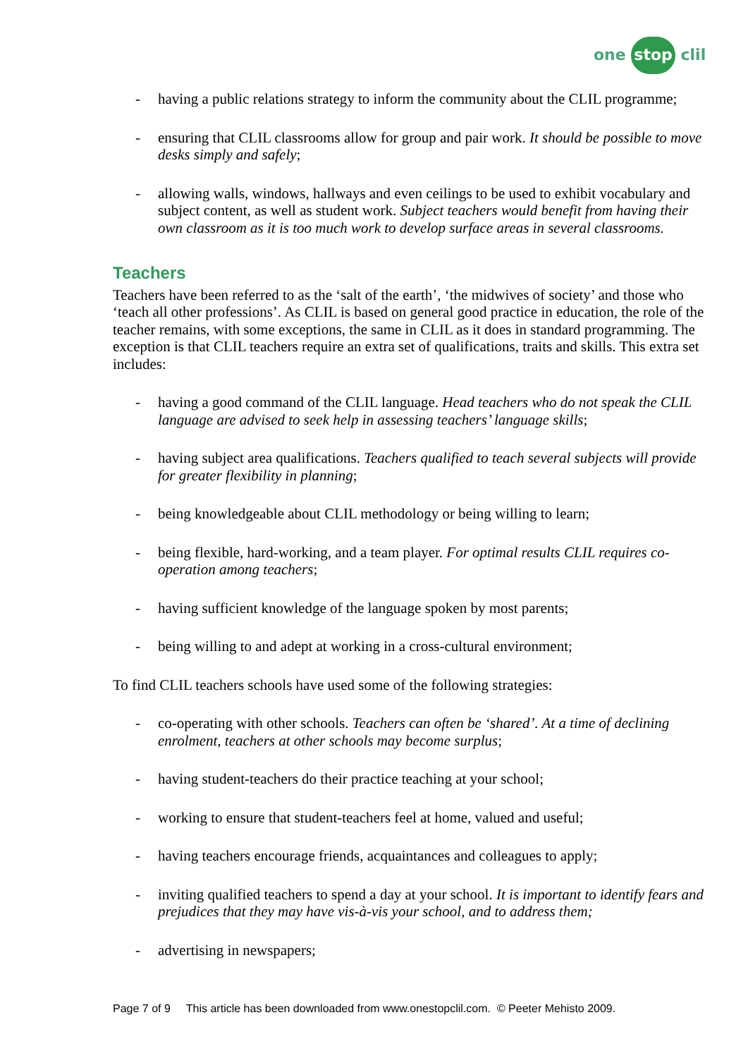one stop clil
- having a public relations strategy to inform the community about the CLIL programme;
- ensuring that CLIL classrooms allow for group and pair work. It should be possible to move desks simply and safely;
- allowing walls, windows, hallways and even ceilings to be used to exhibit vocabulary and subject content, as well as student work. Subject teachers would benefit from having their own classroom as it is too much work to develop surface areas in several classrooms.
Teachers
Teachers have been referred to as the ‘salt of the earth’, ‘the midwives of society’ and those who ‘teach all other professions’. As CLIL is based on general good practice in education, the role of the teacher remains, with some exceptions, the same in CLIL as it does in standard programming. The exception is that CLIL teachers require an extra set of qualifications, traits and skills. This extra set includes:
- having a good command of the CLIL language. Head teachers who do not speak the CLIL language are advised to seek help in assessing teachers’ language skills;
- having subject area qualifications. Teachers qualified to teach several subjects will provide for greater flexibility in planning;
- being knowledgeable about CLIL methodology or being willing to learn;
- being flexible, hard-working, and a team player. For optimal results CLIL requires co-operation among teachers;
- having sufficient knowledge of the language spoken by most parents;
- being willing to and adept at working in a cross-cultural environment;
To find CLIL teachers schools have used some of the following strategies:
- co-operating with other schools. Teachers can often be ‘shared’. At a time of declining enrolment, teachers at other schools may become surplus;
- having student-teachers do their practice teaching at your school;
- working to ensure that student-teachers feel at home, valued and useful;
- having teachers encourage friends, acquaintances and colleagues to apply;
- inviting qualified teachers to spend a day at your school. It is important to identify fears and prejudices that they may have vis-à-vis your school, and to address them;
- advertising in newspapers;
Page 7 of 9 This article has been downloaded from www.onestopclil.com. © Peeter Mehisto 2009.